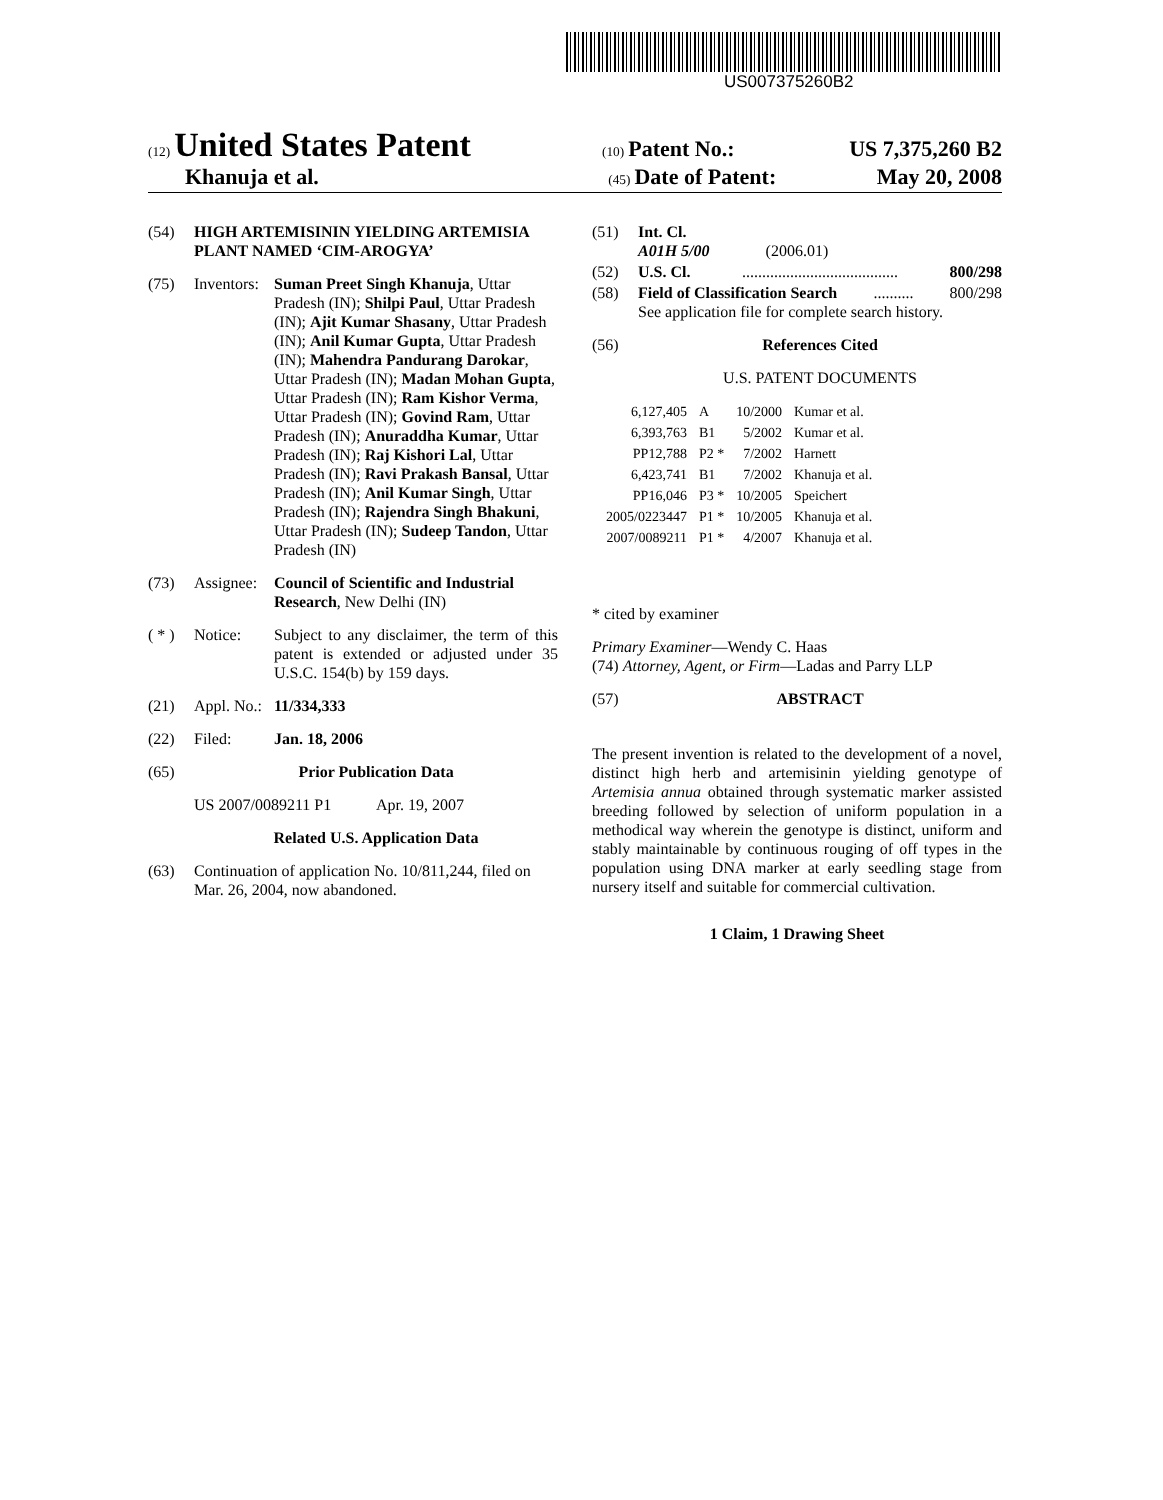US007375260B2
(12) United States Patent
(10) Patent No.: US 7,375,260 B2
Khanuja et al.
(45) Date of Patent: May 20, 2008
(54) HIGH ARTEMISININ YIELDING ARTEMISIA PLANT NAMED ‘CIM-AROGYA’
(75) Inventors: Suman Preet Singh Khanuja, Uttar Pradesh (IN); Shilpi Paul, Uttar Pradesh (IN); Ajit Kumar Shasany, Uttar Pradesh (IN); Anil Kumar Gupta, Uttar Pradesh (IN); Mahendra Pandurang Darokar, Uttar Pradesh (IN); Madan Mohan Gupta, Uttar Pradesh (IN); Ram Kishor Verma, Uttar Pradesh (IN); Govind Ram, Uttar Pradesh (IN); Anuraddha Kumar, Uttar Pradesh (IN); Raj Kishori Lal, Uttar Pradesh (IN); Ravi Prakash Bansal, Uttar Pradesh (IN); Anil Kumar Singh, Uttar Pradesh (IN); Rajendra Singh Bhakuni, Uttar Pradesh (IN); Sudeep Tandon, Uttar Pradesh (IN)
(73) Assignee: Council of Scientific and Industrial Research, New Delhi (IN)
( * ) Notice: Subject to any disclaimer, the term of this patent is extended or adjusted under 35 U.S.C. 154(b) by 159 days.
(21) Appl. No.: 11/334,333
(22) Filed: Jan. 18, 2006
(65) Prior Publication Data
US 2007/0089211 P1 Apr. 19, 2007
Related U.S. Application Data
(63) Continuation of application No. 10/811,244, filed on Mar. 26, 2004, now abandoned.
(51) Int. Cl.
A01H 5/00 (2006.01)
(52) U.S. Cl. ....................................... 800/298
(58) Field of Classification Search .......... 800/298
See application file for complete search history.
(56) References Cited
U.S. PATENT DOCUMENTS
| 6,127,405 | A | 10/2000 | Kumar et al. |
| 6,393,763 | B1 | 5/2002 | Kumar et al. |
| PP12,788 | P2 * | 7/2002 | Harnett |
| 6,423,741 | B1 | 7/2002 | Khanuja et al. |
| PP16,046 | P3 * | 10/2005 | Speichert |
| 2005/0223447 | P1 * | 10/2005 | Khanuja et al. |
| 2007/0089211 | P1 * | 4/2007 | Khanuja et al. |
* cited by examiner
Primary Examiner—Wendy C. Haas
(74) Attorney, Agent, or Firm—Ladas and Parry LLP
(57) ABSTRACT
The present invention is related to the development of a novel, distinct high herb and artemisinin yielding genotype of Artemisia annua obtained through systematic marker assisted breeding followed by selection of uniform population in a methodical way wherein the genotype is distinct, uniform and stably maintainable by continuous rouging of off types in the population using DNA marker at early seedling stage from nursery itself and suitable for commercial cultivation.
1 Claim, 1 Drawing Sheet